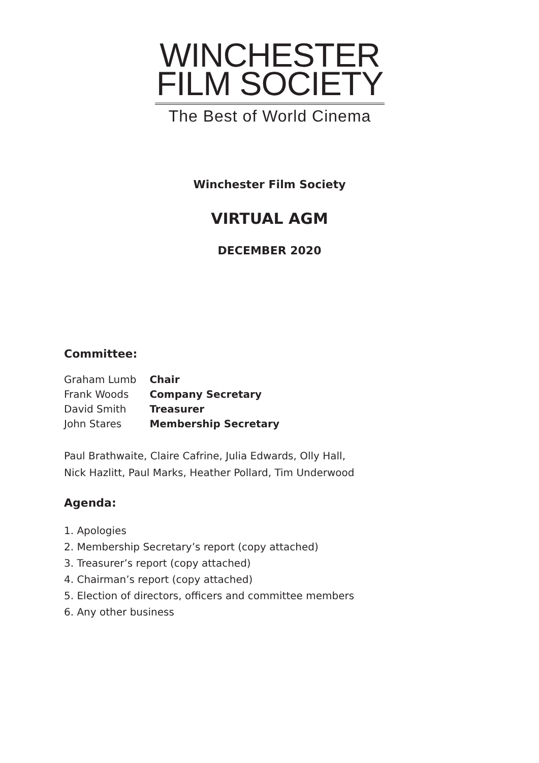WINCHESTER
FILM SOCIETY
The Best of World Cinema
Winchester Film Society
VIRTUAL AGM
DECEMBER 2020
Committee:
| Graham Lumb | Chair |
| Frank Woods | Company Secretary |
| David Smith | Treasurer |
| John Stares | Membership Secretary |
Paul Brathwaite, Claire Cafrine, Julia Edwards, Olly Hall,
Nick Hazlitt, Paul Marks, Heather Pollard, Tim Underwood
Agenda:
1. Apologies
2. Membership Secretary’s report (copy attached)
3. Treasurer’s report (copy attached)
4. Chairman’s report (copy attached)
5. Election of directors, officers and committee members
6. Any other business